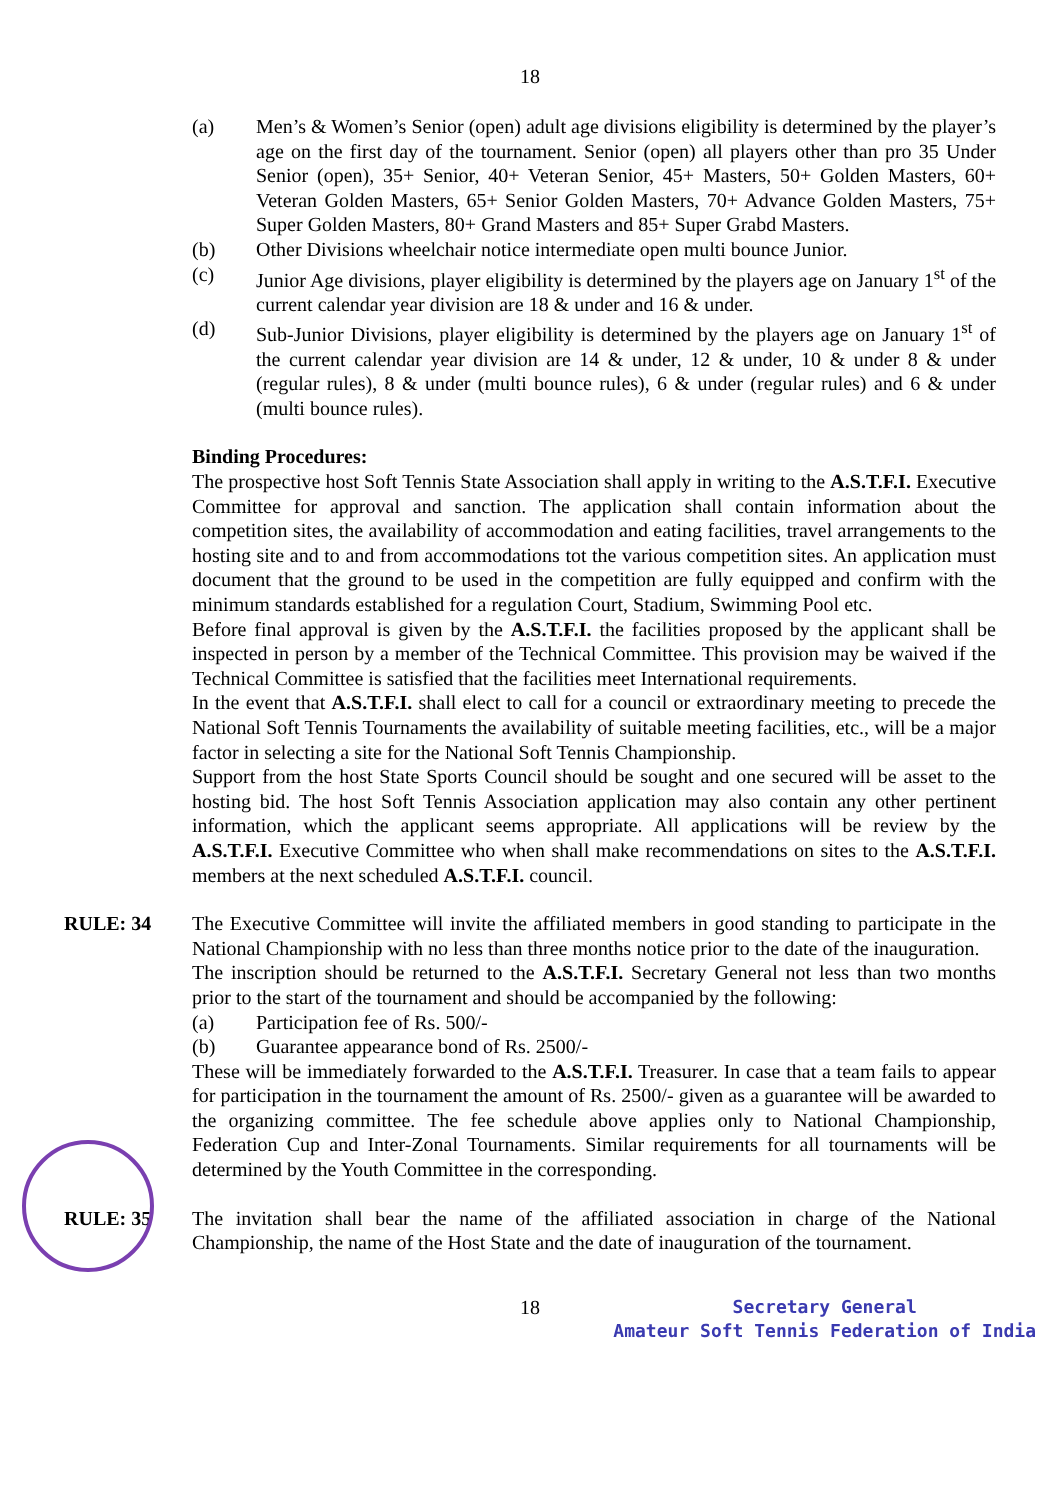18
(a) Men’s & Women’s Senior (open) adult age divisions eligibility is determined by the player’s age on the first day of the tournament. Senior (open) all players other than pro 35 Under Senior (open), 35+ Senior, 40+ Veteran Senior, 45+ Masters, 50+ Golden Masters, 60+ Veteran Golden Masters, 65+ Senior Golden Masters, 70+ Advance Golden Masters, 75+ Super Golden Masters, 80+ Grand Masters and 85+ Super Grabd Masters.
(b) Other Divisions wheelchair notice intermediate open multi bounce Junior.
(c) Junior Age divisions, player eligibility is determined by the players age on January 1<sup>st</sup> of the current calendar year division are 18 & under and 16 & under.
(d) Sub-Junior Divisions, player eligibility is determined by the players age on January 1<sup>st</sup> of the current calendar year division are 14 & under, 12 & under, 10 & under 8 & under (regular rules), 8 & under (multi bounce rules), 6 & under (regular rules) and 6 & under (multi bounce rules).
Binding Procedures:
The prospective host Soft Tennis State Association shall apply in writing to the A.S.T.F.I. Executive Committee for approval and sanction. The application shall contain information about the competition sites, the availability of accommodation and eating facilities, travel arrangements to the hosting site and to and from accommodations tot the various competition sites. An application must document that the ground to be used in the competition are fully equipped and confirm with the minimum standards established for a regulation Court, Stadium, Swimming Pool etc.
Before final approval is given by the A.S.T.F.I. the facilities proposed by the applicant shall be inspected in person by a member of the Technical Committee. This provision may be waived if the Technical Committee is satisfied that the facilities meet International requirements.
In the event that A.S.T.F.I. shall elect to call for a council or extraordinary meeting to precede the National Soft Tennis Tournaments the availability of suitable meeting facilities, etc., will be a major factor in selecting a site for the National Soft Tennis Championship.
Support from the host State Sports Council should be sought and one secured will be asset to the hosting bid. The host Soft Tennis Association application may also contain any other pertinent information, which the applicant seems appropriate. All applications will be review by the A.S.T.F.I. Executive Committee who when shall make recommendations on sites to the A.S.T.F.I. members at the next scheduled A.S.T.F.I. council.
RULE: 34 The Executive Committee will invite the affiliated members in good standing to participate in the National Championship with no less than three months notice prior to the date of the inauguration.
The inscription should be returned to the A.S.T.F.I. Secretary General not less than two months prior to the start of the tournament and should be accompanied by the following:
(a) Participation fee of Rs. 500/-
(b) Guarantee appearance bond of Rs. 2500/-
These will be immediately forwarded to the A.S.T.F.I. Treasurer. In case that a team fails to appear for participation in the tournament the amount of Rs. 2500/- given as a guarantee will be awarded to the organizing committee. The fee schedule above applies only to National Championship, Federation Cup and Inter-Zonal Tournaments. Similar requirements for all tournaments will be determined by the Youth Committee in the corresponding.
RULE: 35 The invitation shall bear the name of the affiliated association in charge of the National Championship, the name of the Host State and the date of inauguration of the tournament.
18
Secretary General
Amateur Soft Tennis Federation of India